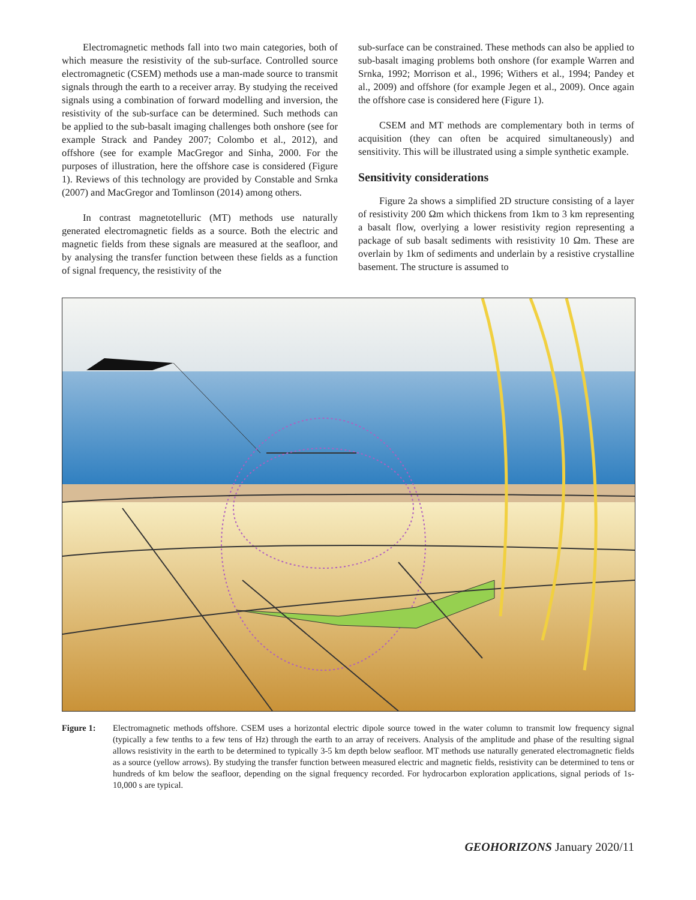Electromagnetic methods fall into two main categories, both of which measure the resistivity of the sub-surface. Controlled source electromagnetic (CSEM) methods use a man-made source to transmit signals through the earth to a receiver array. By studying the received signals using a combination of forward modelling and inversion, the resistivity of the sub-surface can be determined. Such methods can be applied to the sub-basalt imaging challenges both onshore (see for example Strack and Pandey 2007; Colombo et al., 2012), and offshore (see for example MacGregor and Sinha, 2000. For the purposes of illustration, here the offshore case is considered (Figure 1). Reviews of this technology are provided by Constable and Srnka (2007) and MacGregor and Tomlinson (2014) among others.
In contrast magnetotelluric (MT) methods use naturally generated electromagnetic fields as a source. Both the electric and magnetic fields from these signals are measured at the seafloor, and by analysing the transfer function between these fields as a function of signal frequency, the resistivity of the
sub-surface can be constrained. These methods can also be applied to sub-basalt imaging problems both onshore (for example Warren and Srnka, 1992; Morrison et al., 1996; Withers et al., 1994; Pandey et al., 2009) and offshore (for example Jegen et al., 2009). Once again the offshore case is considered here (Figure 1).
CSEM and MT methods are complementary both in terms of acquisition (they can often be acquired simultaneously) and sensitivity. This will be illustrated using a simple synthetic example.
Sensitivity considerations
Figure 2a shows a simplified 2D structure consisting of a layer of resistivity 200 Ωm which thickens from 1km to 3 km representing a basalt flow, overlying a lower resistivity region representing a package of sub basalt sediments with resistivity 10 Ωm. These are overlain by 1km of sediments and underlain by a resistive crystalline basement. The structure is assumed to
Figure 1: Electromagnetic methods offshore. CSEM uses a horizontal electric dipole source towed in the water column to transmit low frequency signal (typically a few tenths to a few tens of Hz) through the earth to an array of receivers. Analysis of the amplitude and phase of the resulting signal allows resistivity in the earth to be determined to typically 3-5 km depth below seafloor. MT methods use naturally generated electromagnetic fields as a source (yellow arrows). By studying the transfer function between measured electric and magnetic fields, resistivity can be determined to tens or hundreds of km below the seafloor, depending on the signal frequency recorded. For hydrocarbon exploration applications, signal periods of 1s-10,000 s are typical.
GEOHORIZONS January 2020/11